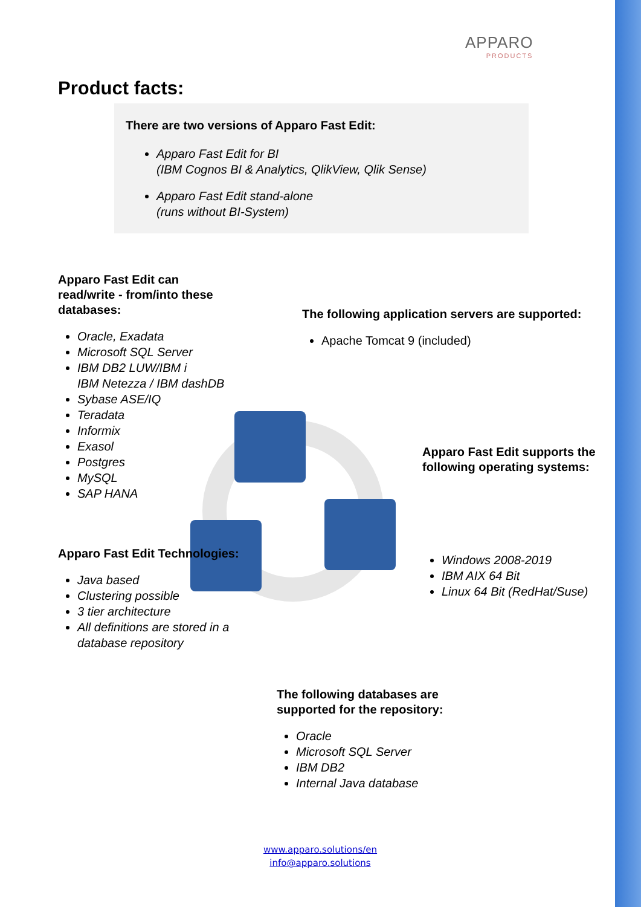APPARO
PRODUCTS
Product facts:
There are two versions of Apparo Fast Edit:
Apparo Fast Edit for BI
(IBM Cognos BI & Analytics, QlikView, Qlik Sense)
Apparo Fast Edit stand-alone
(runs without BI-System)
Apparo Fast Edit can read/write - from/into these databases:
Oracle, Exadata
Microsoft SQL Server
IBM DB2 LUW/IBM i
IBM Netezza / IBM dashDB
Sybase ASE/IQ
Teradata
Informix
Exasol
Postgres
MySQL
SAP HANA
The following application servers are supported:
Apache Tomcat 9 (included)
Apparo Fast Edit supports the following operating systems:
Windows 2008-2019
IBM AIX 64 Bit
Linux 64 Bit (RedHat/Suse)
Apparo Fast Edit Technologies:
Java based
Clustering possible
3 tier architecture
All definitions are stored in a database repository
The following databases are supported for the repository:
Oracle
Microsoft SQL Server
IBM DB2
Internal Java database
www.apparo.solutions/en
info@apparo.solutions